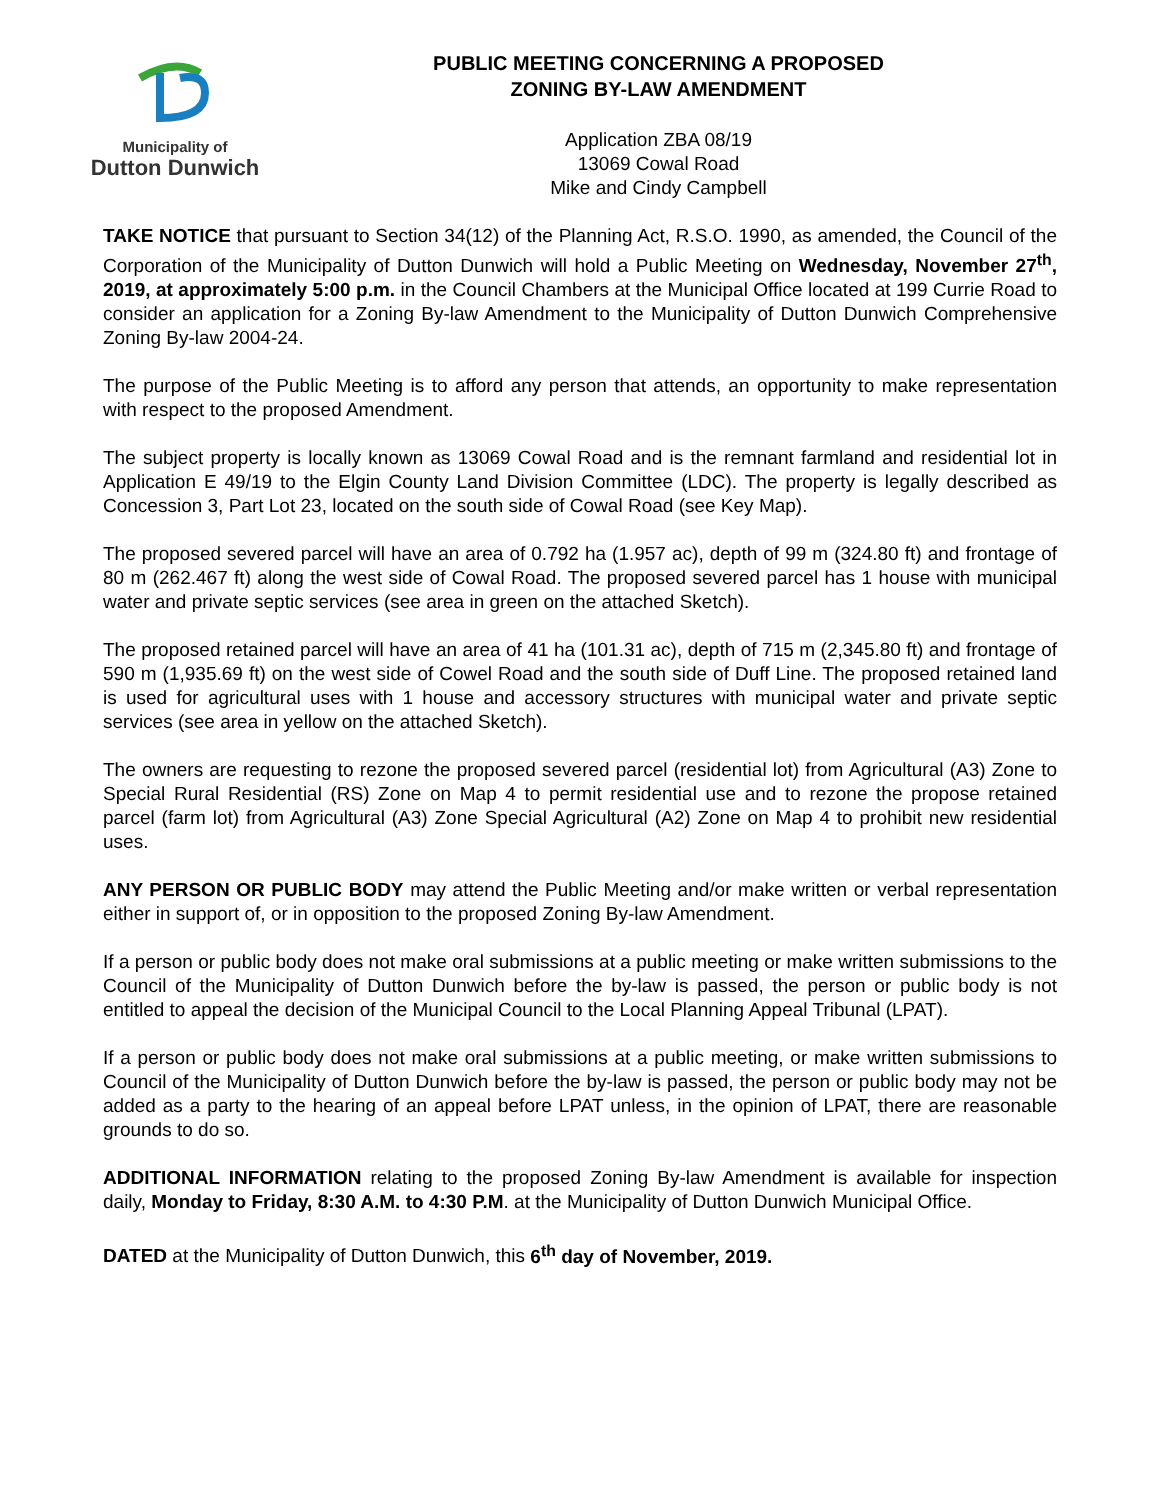Municipality of
Dutton Dunwich
PUBLIC MEETING CONCERNING A PROPOSED
ZONING BY-LAW AMENDMENT
Application ZBA 08/19
13069 Cowal Road
Mike and Cindy Campbell
TAKE NOTICE that pursuant to Section 34(12) of the Planning Act, R.S.O. 1990, as amended, the Council of the Corporation of the Municipality of Dutton Dunwich will hold a Public Meeting on Wednesday, November 27<sup>th</sup>, 2019, at approximately 5:00 p.m. in the Council Chambers at the Municipal Office located at 199 Currie Road to consider an application for a Zoning By-law Amendment to the Municipality of Dutton Dunwich Comprehensive Zoning By-law 2004-24.
The purpose of the Public Meeting is to afford any person that attends, an opportunity to make representation with respect to the proposed Amendment.
The subject property is locally known as 13069 Cowal Road and is the remnant farmland and residential lot in Application E 49/19 to the Elgin County Land Division Committee (LDC). The property is legally described as Concession 3, Part Lot 23, located on the south side of Cowal Road (see Key Map).
The proposed severed parcel will have an area of 0.792 ha (1.957 ac), depth of 99 m (324.80 ft) and frontage of 80 m (262.467 ft) along the west side of Cowal Road. The proposed severed parcel has 1 house with municipal water and private septic services (see area in green on the attached Sketch).
The proposed retained parcel will have an area of 41 ha (101.31 ac), depth of 715 m (2,345.80 ft) and frontage of 590 m (1,935.69 ft) on the west side of Cowel Road and the south side of Duff Line. The proposed retained land is used for agricultural uses with 1 house and accessory structures with municipal water and private septic services (see area in yellow on the attached Sketch).
The owners are requesting to rezone the proposed severed parcel (residential lot) from Agricultural (A3) Zone to Special Rural Residential (RS) Zone on Map 4 to permit residential use and to rezone the propose retained parcel (farm lot) from Agricultural (A3) Zone Special Agricultural (A2) Zone on Map 4 to prohibit new residential uses.
ANY PERSON OR PUBLIC BODY may attend the Public Meeting and/or make written or verbal representation either in support of, or in opposition to the proposed Zoning By-law Amendment.
If a person or public body does not make oral submissions at a public meeting or make written submissions to the Council of the Municipality of Dutton Dunwich before the by-law is passed, the person or public body is not entitled to appeal the decision of the Municipal Council to the Local Planning Appeal Tribunal (LPAT).
If a person or public body does not make oral submissions at a public meeting, or make written submissions to Council of the Municipality of Dutton Dunwich before the by-law is passed, the person or public body may not be added as a party to the hearing of an appeal before LPAT unless, in the opinion of LPAT, there are reasonable grounds to do so.
ADDITIONAL INFORMATION relating to the proposed Zoning By-law Amendment is available for inspection daily, Monday to Friday, 8:30 A.M. to 4:30 P.M. at the Municipality of Dutton Dunwich Municipal Office.
DATED at the Municipality of Dutton Dunwich, this 6<sup>th</sup> day of November, 2019.